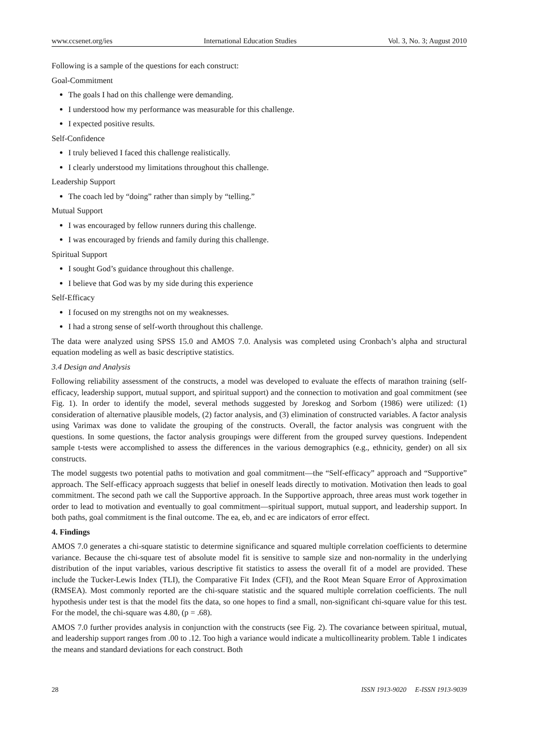www.ccsenet.org/ies International Education Studies Vol. 3, No. 3; August 2010
Following is a sample of the questions for each construct:
Goal-Commitment
The goals I had on this challenge were demanding.
I understood how my performance was measurable for this challenge.
I expected positive results.
Self-Confidence
I truly believed I faced this challenge realistically.
I clearly understood my limitations throughout this challenge.
Leadership Support
The coach led by “doing” rather than simply by “telling.”
Mutual Support
I was encouraged by fellow runners during this challenge.
I was encouraged by friends and family during this challenge.
Spiritual Support
I sought God’s guidance throughout this challenge.
I believe that God was by my side during this experience
Self-Efficacy
I focused on my strengths not on my weaknesses.
I had a strong sense of self-worth throughout this challenge.
The data were analyzed using SPSS 15.0 and AMOS 7.0. Analysis was completed using Cronbach’s alpha and structural equation modeling as well as basic descriptive statistics.
3.4 Design and Analysis
Following reliability assessment of the constructs, a model was developed to evaluate the effects of marathon training (self-efficacy, leadership support, mutual support, and spiritual support) and the connection to motivation and goal commitment (see Fig. 1). In order to identify the model, several methods suggested by Joreskog and Sorbom (1986) were utilized: (1) consideration of alternative plausible models, (2) factor analysis, and (3) elimination of constructed variables. A factor analysis using Varimax was done to validate the grouping of the constructs. Overall, the factor analysis was congruent with the questions. In some questions, the factor analysis groupings were different from the grouped survey questions. Independent sample t-tests were accomplished to assess the differences in the various demographics (e.g., ethnicity, gender) on all six constructs.
The model suggests two potential paths to motivation and goal commitment—the “Self-efficacy” approach and “Supportive” approach. The Self-efficacy approach suggests that belief in oneself leads directly to motivation. Motivation then leads to goal commitment. The second path we call the Supportive approach. In the Supportive approach, three areas must work together in order to lead to motivation and eventually to goal commitment—spiritual support, mutual support, and leadership support. In both paths, goal commitment is the final outcome. The ea, eb, and ec are indicators of error effect.
4. Findings
AMOS 7.0 generates a chi-square statistic to determine significance and squared multiple correlation coefficients to determine variance. Because the chi-square test of absolute model fit is sensitive to sample size and non-normality in the underlying distribution of the input variables, various descriptive fit statistics to assess the overall fit of a model are provided. These include the Tucker-Lewis Index (TLI), the Comparative Fit Index (CFI), and the Root Mean Square Error of Approximation (RMSEA). Most commonly reported are the chi-square statistic and the squared multiple correlation coefficients. The null hypothesis under test is that the model fits the data, so one hopes to find a small, non-significant chi-square value for this test. For the model, the chi-square was 4.80, (p = .68).
AMOS 7.0 further provides analysis in conjunction with the constructs (see Fig. 2). The covariance between spiritual, mutual, and leadership support ranges from .00 to .12. Too high a variance would indicate a multicollinearity problem. Table 1 indicates the means and standard deviations for each construct. Both
28 ISSN 1913-9020 E-ISSN 1913-9039